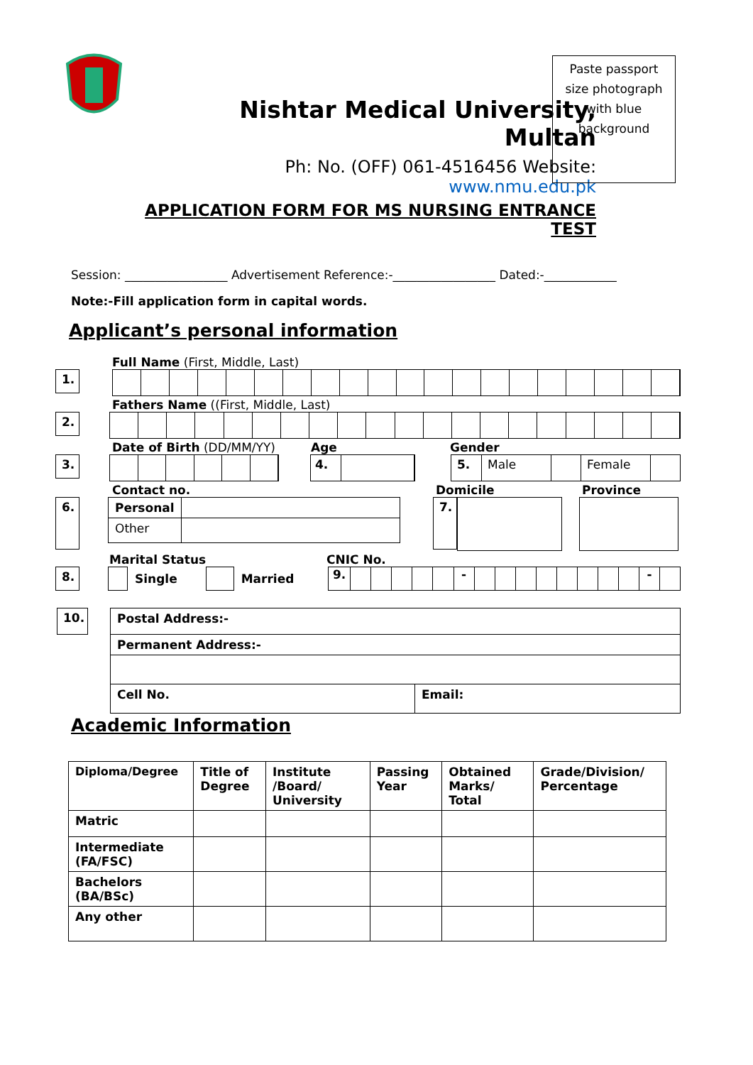Nishtar Medical University, Multan
Ph: No. (OFF) 061-4516456 Website: www.nmu.edu.pk
APPLICATION FORM FOR MS NURSING ENTRANCE TEST
Paste passport
size photograph
with blue
background
Session: _________________ Advertisement Reference:-_________________ Dated:-____________
Note:-Fill application form in capital words.
Applicant’s personal information
Full Name (First, Middle, Last)
1.
Fathers Name ((First, Middle, Last)
2.
Date of Birth (DD/MM/YY) Age Gender
3.
4. 5. Male Female
Contact no. Domicile Province
6.
| Personal | |
| Other | |
7.
Marital Status CNIC No.
8.
Single Married
9.
- -
10.
| Postal Address:- | |
| Permanent Address:- | |
| Cell No. | Email: |
Academic Information
| Diploma/Degree | Title of Degree | Institute /Board/ University | Passing Year | Obtained Marks/ Total | Grade/Division/ Percentage |
| --- | --- | --- | --- | --- | --- |
| Matric | | | | | |
| Intermediate (FA/FSC) | | | | | |
| Bachelors (BA/BSc) | | | | | |
| Any other | | | | | |